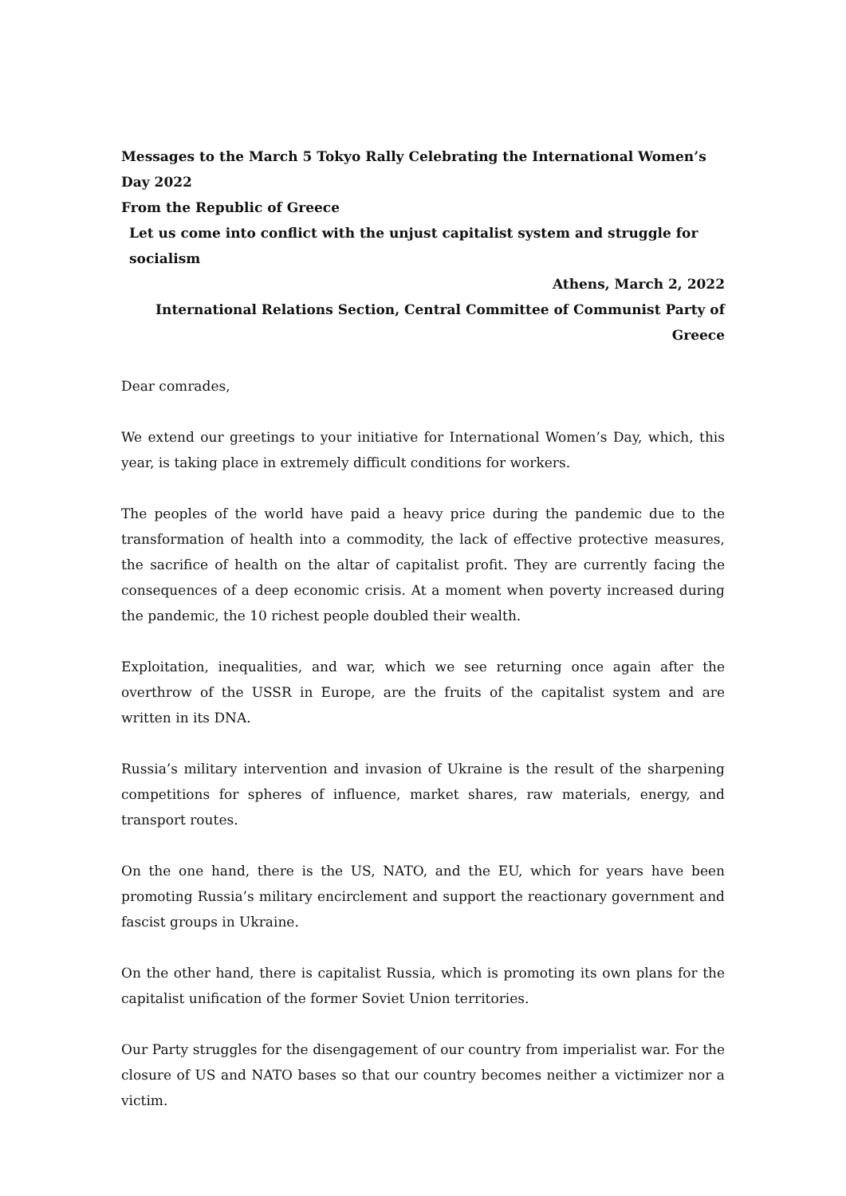Messages to the March 5 Tokyo Rally Celebrating the International Women’s Day 2022
From the Republic of Greece
Let us come into conflict with the unjust capitalist system and struggle for socialism
Athens, March 2, 2022
International Relations Section, Central Committee of Communist Party of Greece
Dear comrades,
We extend our greetings to your initiative for International Women’s Day, which, this year, is taking place in extremely difficult conditions for workers.
The peoples of the world have paid a heavy price during the pandemic due to the transformation of health into a commodity, the lack of effective protective measures, the sacrifice of health on the altar of capitalist profit. They are currently facing the consequences of a deep economic crisis. At a moment when poverty increased during the pandemic, the 10 richest people doubled their wealth.
Exploitation, inequalities, and war, which we see returning once again after the overthrow of the USSR in Europe, are the fruits of the capitalist system and are written in its DNA.
Russia’s military intervention and invasion of Ukraine is the result of the sharpening competitions for spheres of influence, market shares, raw materials, energy, and transport routes.
On the one hand, there is the US, NATO, and the EU, which for years have been promoting Russia’s military encirclement and support the reactionary government and fascist groups in Ukraine.
On the other hand, there is capitalist Russia, which is promoting its own plans for the capitalist unification of the former Soviet Union territories.
Our Party struggles for the disengagement of our country from imperialist war. For the closure of US and NATO bases so that our country becomes neither a victimizer nor a victim.